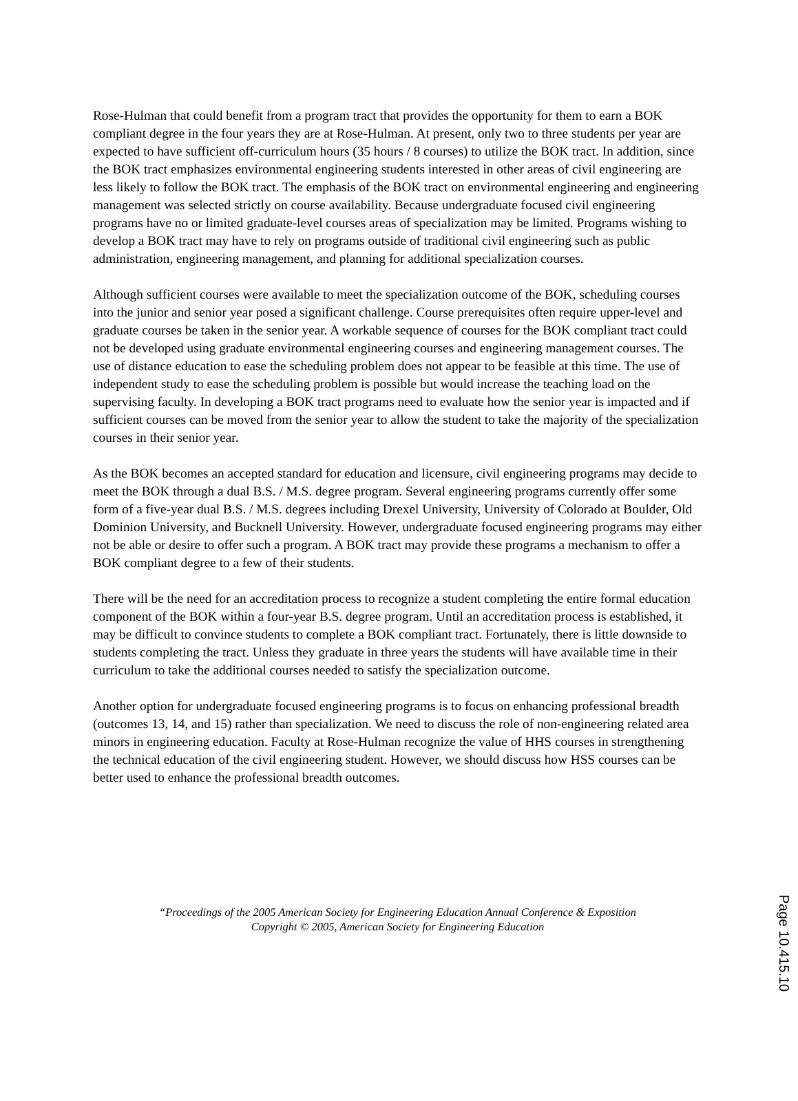Rose-Hulman that could benefit from a program tract that provides the opportunity for them to earn a BOK compliant degree in the four years they are at Rose-Hulman. At present, only two to three students per year are expected to have sufficient off-curriculum hours (35 hours / 8 courses) to utilize the BOK tract. In addition, since the BOK tract emphasizes environmental engineering students interested in other areas of civil engineering are less likely to follow the BOK tract. The emphasis of the BOK tract on environmental engineering and engineering management was selected strictly on course availability. Because undergraduate focused civil engineering programs have no or limited graduate-level courses areas of specialization may be limited. Programs wishing to develop a BOK tract may have to rely on programs outside of traditional civil engineering such as public administration, engineering management, and planning for additional specialization courses.
Although sufficient courses were available to meet the specialization outcome of the BOK, scheduling courses into the junior and senior year posed a significant challenge. Course prerequisites often require upper-level and graduate courses be taken in the senior year. A workable sequence of courses for the BOK compliant tract could not be developed using graduate environmental engineering courses and engineering management courses. The use of distance education to ease the scheduling problem does not appear to be feasible at this time. The use of independent study to ease the scheduling problem is possible but would increase the teaching load on the supervising faculty. In developing a BOK tract programs need to evaluate how the senior year is impacted and if sufficient courses can be moved from the senior year to allow the student to take the majority of the specialization courses in their senior year.
As the BOK becomes an accepted standard for education and licensure, civil engineering programs may decide to meet the BOK through a dual B.S. / M.S. degree program. Several engineering programs currently offer some form of a five-year dual B.S. / M.S. degrees including Drexel University, University of Colorado at Boulder, Old Dominion University, and Bucknell University. However, undergraduate focused engineering programs may either not be able or desire to offer such a program. A BOK tract may provide these programs a mechanism to offer a BOK compliant degree to a few of their students.
There will be the need for an accreditation process to recognize a student completing the entire formal education component of the BOK within a four-year B.S. degree program. Until an accreditation process is established, it may be difficult to convince students to complete a BOK compliant tract. Fortunately, there is little downside to students completing the tract. Unless they graduate in three years the students will have available time in their curriculum to take the additional courses needed to satisfy the specialization outcome.
Another option for undergraduate focused engineering programs is to focus on enhancing professional breadth (outcomes 13, 14, and 15) rather than specialization. We need to discuss the role of non-engineering related area minors in engineering education. Faculty at Rose-Hulman recognize the value of HHS courses in strengthening the technical education of the civil engineering student. However, we should discuss how HSS courses can be better used to enhance the professional breadth outcomes.
“Proceedings of the 2005 American Society for Engineering Education Annual Conference & Exposition
Copyright © 2005, American Society for Engineering Education
Page 10.415.10